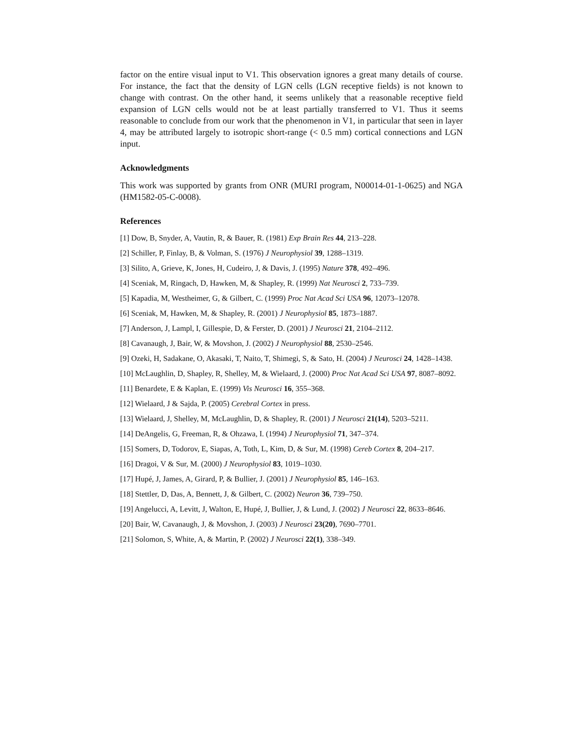factor on the entire visual input to V1. This observation ignores a great many details of course. For instance, the fact that the density of LGN cells (LGN receptive fields) is not known to change with contrast. On the other hand, it seems unlikely that a reasonable receptive field expansion of LGN cells would not be at least partially transferred to V1. Thus it seems reasonable to conclude from our work that the phenomenon in V1, in particular that seen in layer 4, may be attributed largely to isotropic short-range (< 0.5 mm) cortical connections and LGN input.
Acknowledgments
This work was supported by grants from ONR (MURI program, N00014-01-1-0625) and NGA (HM1582-05-C-0008).
References
[1] Dow, B, Snyder, A, Vautin, R, & Bauer, R. (1981) Exp Brain Res 44, 213–228.
[2] Schiller, P, Finlay, B, & Volman, S. (1976) J Neurophysiol 39, 1288–1319.
[3] Silito, A, Grieve, K, Jones, H, Cudeiro, J, & Davis, J. (1995) Nature 378, 492–496.
[4] Sceniak, M, Ringach, D, Hawken, M, & Shapley, R. (1999) Nat Neurosci 2, 733–739.
[5] Kapadia, M, Westheimer, G, & Gilbert, C. (1999) Proc Nat Acad Sci USA 96, 12073–12078.
[6] Sceniak, M, Hawken, M, & Shapley, R. (2001) J Neurophysiol 85, 1873–1887.
[7] Anderson, J, Lampl, I, Gillespie, D, & Ferster, D. (2001) J Neurosci 21, 2104–2112.
[8] Cavanaugh, J, Bair, W, & Movshon, J. (2002) J Neurophysiol 88, 2530–2546.
[9] Ozeki, H, Sadakane, O, Akasaki, T, Naito, T, Shimegi, S, & Sato, H. (2004) J Neurosci 24, 1428–1438.
[10] McLaughlin, D, Shapley, R, Shelley, M, & Wielaard, J. (2000) Proc Nat Acad Sci USA 97, 8087–8092.
[11] Benardete, E & Kaplan, E. (1999) Vis Neurosci 16, 355–368.
[12] Wielaard, J & Sajda, P. (2005) Cerebral Cortex in press.
[13] Wielaard, J, Shelley, M, McLaughlin, D, & Shapley, R. (2001) J Neurosci 21(14), 5203–5211.
[14] DeAngelis, G, Freeman, R, & Ohzawa, I. (1994) J Neurophysiol 71, 347–374.
[15] Somers, D, Todorov, E, Siapas, A, Toth, L, Kim, D, & Sur, M. (1998) Cereb Cortex 8, 204–217.
[16] Dragoi, V & Sur, M. (2000) J Neurophysiol 83, 1019–1030.
[17] Hupé, J, James, A, Girard, P, & Bullier, J. (2001) J Neurophysiol 85, 146–163.
[18] Stettler, D, Das, A, Bennett, J, & Gilbert, C. (2002) Neuron 36, 739–750.
[19] Angelucci, A, Levitt, J, Walton, E, Hupé, J, Bullier, J, & Lund, J. (2002) J Neurosci 22, 8633–8646.
[20] Bair, W, Cavanaugh, J, & Movshon, J. (2003) J Neurosci 23(20), 7690–7701.
[21] Solomon, S, White, A, & Martin, P. (2002) J Neurosci 22(1), 338–349.